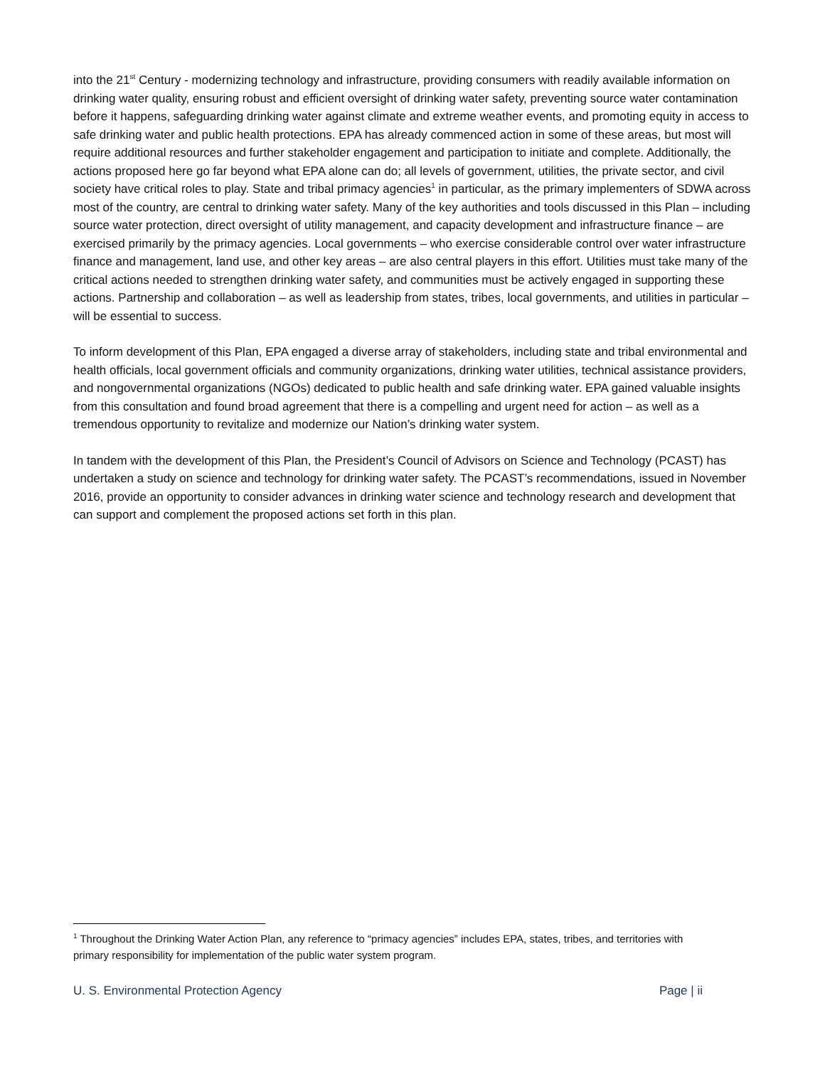into the 21<sup>st</sup> Century - modernizing technology and infrastructure, providing consumers with readily available information on drinking water quality, ensuring robust and efficient oversight of drinking water safety, preventing source water contamination before it happens, safeguarding drinking water against climate and extreme weather events, and promoting equity in access to safe drinking water and public health protections. EPA has already commenced action in some of these areas, but most will require additional resources and further stakeholder engagement and participation to initiate and complete. Additionally, the actions proposed here go far beyond what EPA alone can do; all levels of government, utilities, the private sector, and civil society have critical roles to play. State and tribal primacy agencies<sup>1</sup> in particular, as the primary implementers of SDWA across most of the country, are central to drinking water safety. Many of the key authorities and tools discussed in this Plan – including source water protection, direct oversight of utility management, and capacity development and infrastructure finance – are exercised primarily by the primacy agencies. Local governments – who exercise considerable control over water infrastructure finance and management, land use, and other key areas – are also central players in this effort. Utilities must take many of the critical actions needed to strengthen drinking water safety, and communities must be actively engaged in supporting these actions. Partnership and collaboration – as well as leadership from states, tribes, local governments, and utilities in particular – will be essential to success.
To inform development of this Plan, EPA engaged a diverse array of stakeholders, including state and tribal environmental and health officials, local government officials and community organizations, drinking water utilities, technical assistance providers, and nongovernmental organizations (NGOs) dedicated to public health and safe drinking water. EPA gained valuable insights from this consultation and found broad agreement that there is a compelling and urgent need for action – as well as a tremendous opportunity to revitalize and modernize our Nation’s drinking water system.
In tandem with the development of this Plan, the President’s Council of Advisors on Science and Technology (PCAST) has undertaken a study on science and technology for drinking water safety. The PCAST’s recommendations, issued in November 2016, provide an opportunity to consider advances in drinking water science and technology research and development that can support and complement the proposed actions set forth in this plan.
<sup>1</sup> Throughout the Drinking Water Action Plan, any reference to “primacy agencies” includes EPA, states, tribes, and territories with primary responsibility for implementation of the public water system program.
U. S. Environmental Protection Agency Page | ii